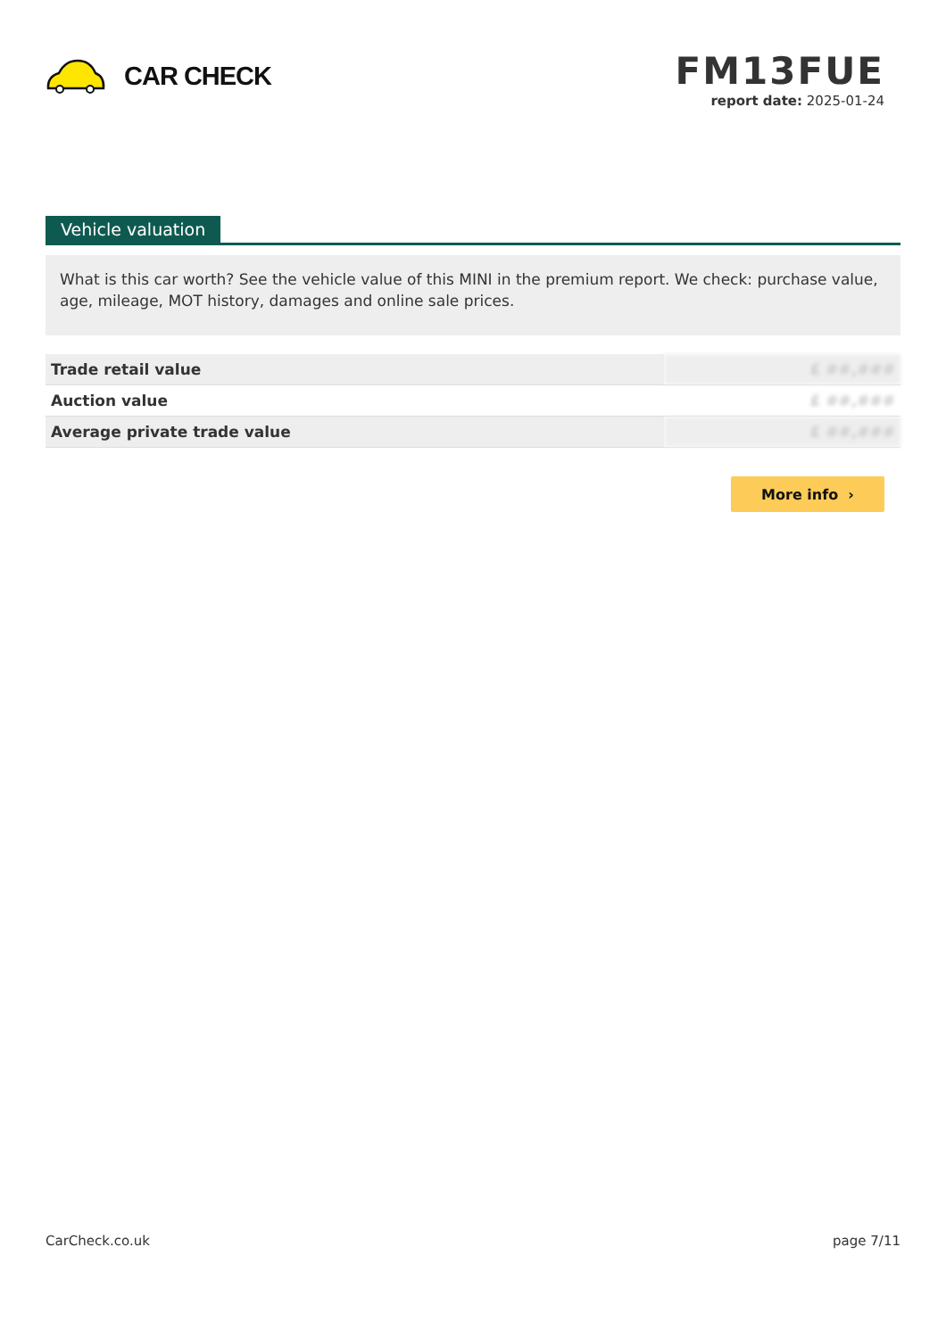CAR CHECK
FM13FUE
report date: 2025-01-24
Vehicle valuation
What is this car worth? See the vehicle value of this MINI in the premium report. We check: purchase value, age, mileage, MOT history, damages and online sale prices.
| Trade retail value | £ ##,### |
| Auction value | £ ##,### |
| Average private trade value | £ ##,### |
More info ›
CarCheck.co.uk page 7/11